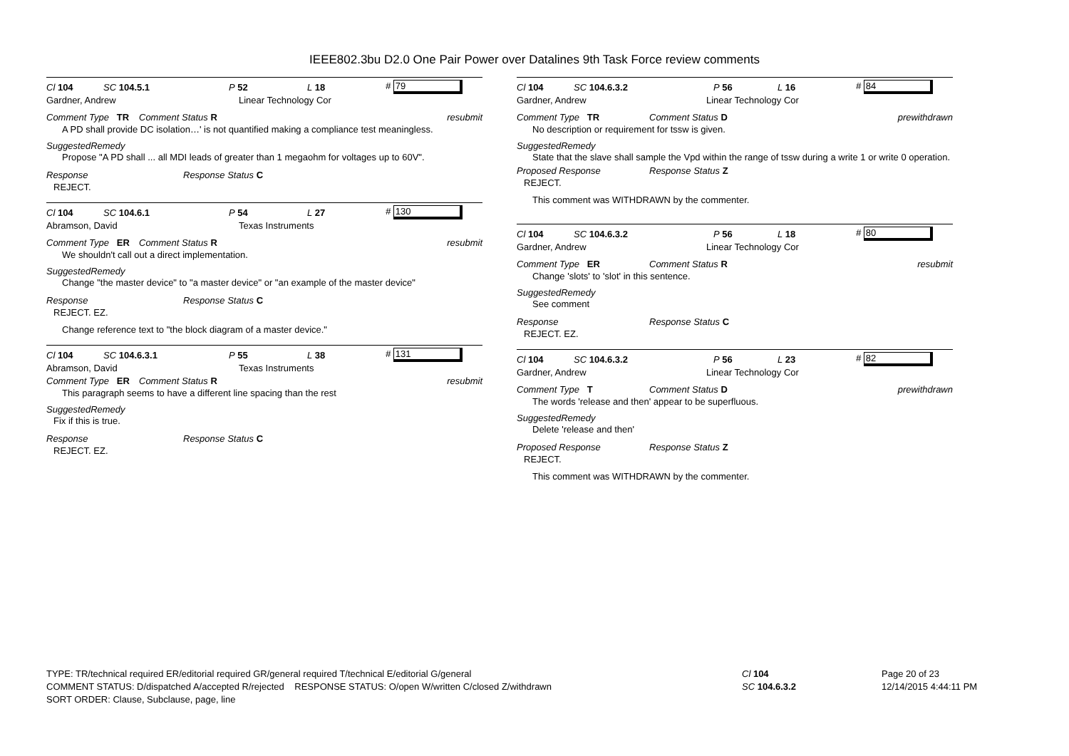IEEE802.3bu D2.0 One Pair Power over Datalines 9th Task Force review comments
Cl 104 SC 104.5.1 P 52 L 18 # 79
Gardner, Andrew Linear Technology Cor
Comment Type TR Comment Status R resubmit
A PD shall provide DC isolation…' is not quantified making a compliance test meaningless.
SuggestedRemedy
Propose "A PD shall ... all MDI leads of greater than 1 megaohm for voltages up to 60V".
Response Response Status C
REJECT.
Cl 104 SC 104.6.1 P 54 L 27 # 130
Abramson, David Texas Instruments
Comment Type ER Comment Status R resubmit
We shouldn't call out a direct implementation.
SuggestedRemedy
Change "the master device" to "a master device" or "an example of the master device"
Response Response Status C
REJECT. EZ.
Change reference text to "the block diagram of a master device."
Cl 104 SC 104.6.3.1 P 55 L 38 # 131
Abramson, David Texas Instruments
Comment Type ER Comment Status R resubmit
This paragraph seems to have a different line spacing than the rest
SuggestedRemedy
Fix if this is true.
Response Response Status C
REJECT. EZ.
Cl 104 SC 104.6.3.2 P 56 L 16 # 84
Gardner, Andrew Linear Technology Cor
Comment Type TR Comment Status D prewithdrawn
No description or requirement for tssw is given.
SuggestedRemedy
State that the slave shall sample the Vpd within the range of tssw during a write 1 or write 0 operation.
Proposed Response Response Status Z
REJECT.
This comment was WITHDRAWN by the commenter.
Cl 104 SC 104.6.3.2 P 56 L 18 # 80
Gardner, Andrew Linear Technology Cor
Comment Type ER Comment Status R resubmit
Change 'slots' to 'slot' in this sentence.
SuggestedRemedy
See comment
Response Response Status C
REJECT. EZ.
Cl 104 SC 104.6.3.2 P 56 L 23 # 82
Gardner, Andrew Linear Technology Cor
Comment Type T Comment Status D prewithdrawn
The words 'release and then' appear to be superfluous.
SuggestedRemedy
Delete 'release and then'
Proposed Response Response Status Z
REJECT.
This comment was WITHDRAWN by the commenter.
TYPE: TR/technical required ER/editorial required GR/general required T/technical E/editorial G/general
COMMENT STATUS: D/dispatched A/accepted R/rejected RESPONSE STATUS: O/open W/written C/closed Z/withdrawn
SORT ORDER: Clause, Subclause, page, line
Cl 104
SC 104.6.3.2
Page 20 of 23
12/14/2015 4:44:11 PM